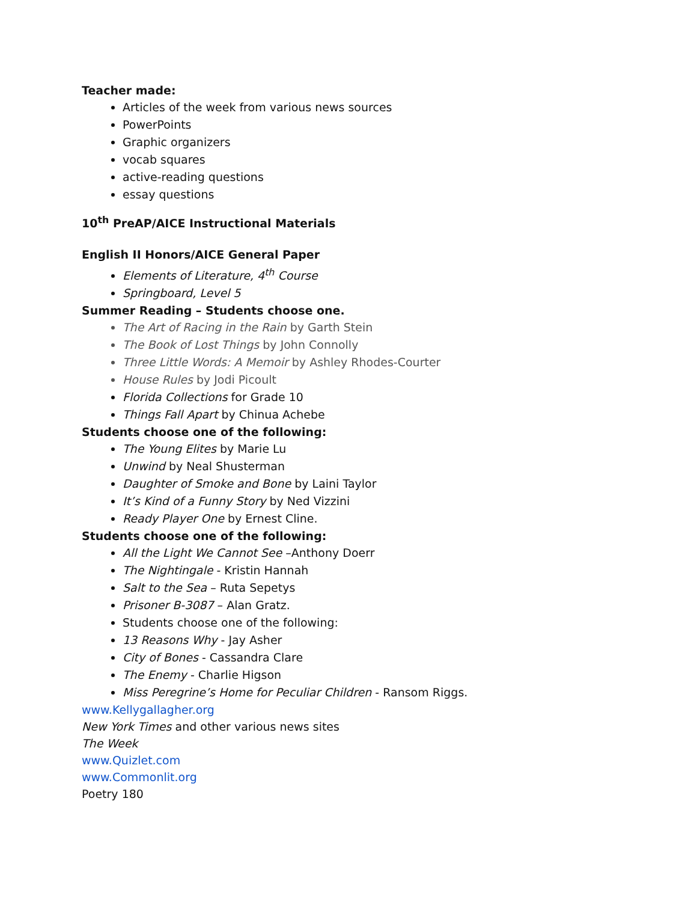Teacher made:
Articles of the week from various news sources
PowerPoints
Graphic organizers
vocab squares
active-reading questions
essay questions
10<sup>th</sup> PreAP/AICE Instructional Materials
English II Honors/AICE General Paper
Elements of Literature, 4<sup>th</sup> Course
Springboard, Level 5
Summer Reading – Students choose one.
The Art of Racing in the Rain by Garth Stein
The Book of Lost Things by John Connolly
Three Little Words: A Memoir by Ashley Rhodes-Courter
House Rules by Jodi Picoult
Florida Collections for Grade 10
Things Fall Apart by Chinua Achebe
Students choose one of the following:
The Young Elites by Marie Lu
Unwind by Neal Shusterman
Daughter of Smoke and Bone by Laini Taylor
It’s Kind of a Funny Story by Ned Vizzini
Ready Player One by Ernest Cline.
Students choose one of the following:
All the Light We Cannot See –Anthony Doerr
The Nightingale - Kristin Hannah
Salt to the Sea – Ruta Sepetys
Prisoner B-3087 – Alan Gratz.
Students choose one of the following:
13 Reasons Why - Jay Asher
City of Bones - Cassandra Clare
The Enemy - Charlie Higson
Miss Peregrine’s Home for Peculiar Children - Ransom Riggs.
www.Kellygallagher.org
New York Times and other various news sites
The Week
www.Quizlet.com
www.Commonlit.org
Poetry 180